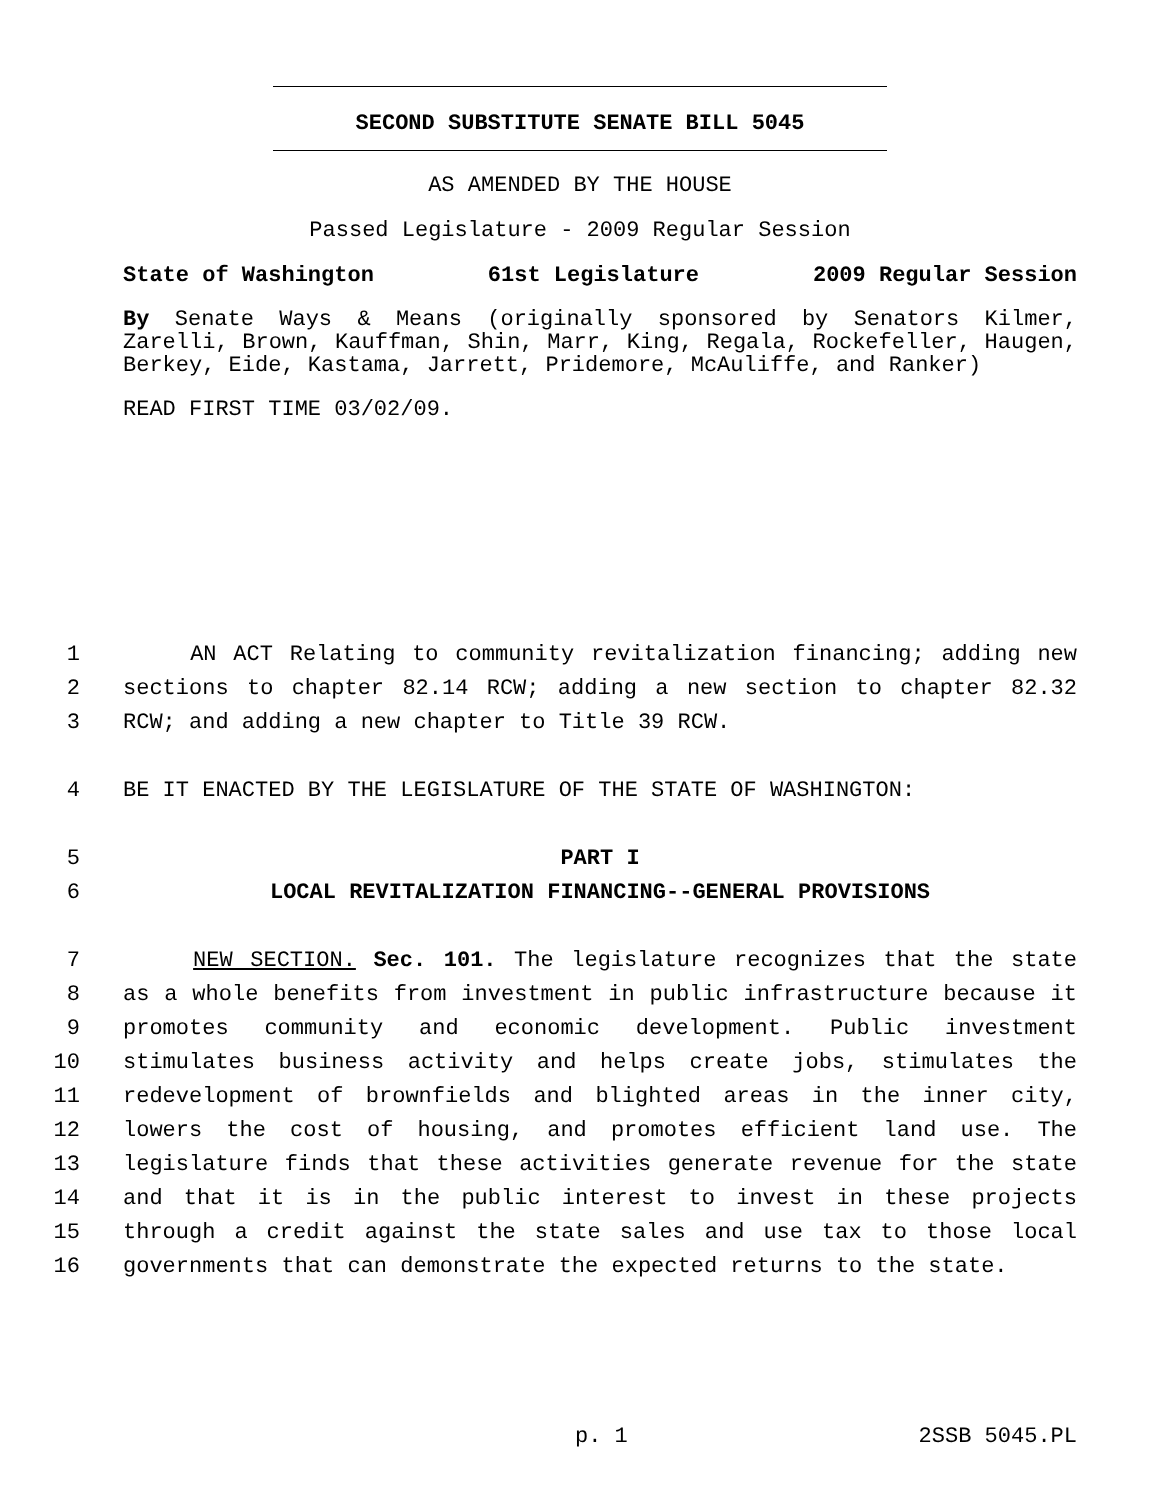SECOND SUBSTITUTE SENATE BILL 5045
AS AMENDED BY THE HOUSE
Passed Legislature - 2009 Regular Session
State of Washington 61st Legislature 2009 Regular Session
By Senate Ways & Means (originally sponsored by Senators Kilmer, Zarelli, Brown, Kauffman, Shin, Marr, King, Regala, Rockefeller, Haugen, Berkey, Eide, Kastama, Jarrett, Pridemore, McAuliffe, and Ranker)
READ FIRST TIME 03/02/09.
1 AN ACT Relating to community revitalization financing; adding new
2 sections to chapter 82.14 RCW; adding a new section to chapter 82.32
3 RCW; and adding a new chapter to Title 39 RCW.
4 BE IT ENACTED BY THE LEGISLATURE OF THE STATE OF WASHINGTON:
5 PART I
6 LOCAL REVITALIZATION FINANCING--GENERAL PROVISIONS
7 NEW SECTION. Sec. 101. The legislature recognizes that the state
8 as a whole benefits from investment in public infrastructure because it
9 promotes community and economic development. Public investment
10 stimulates business activity and helps create jobs, stimulates the
11 redevelopment of brownfields and blighted areas in the inner city,
12 lowers the cost of housing, and promotes efficient land use. The
13 legislature finds that these activities generate revenue for the state
14 and that it is in the public interest to invest in these projects
15 through a credit against the state sales and use tax to those local
16 governments that can demonstrate the expected returns to the state.
p. 1 2SSB 5045.PL